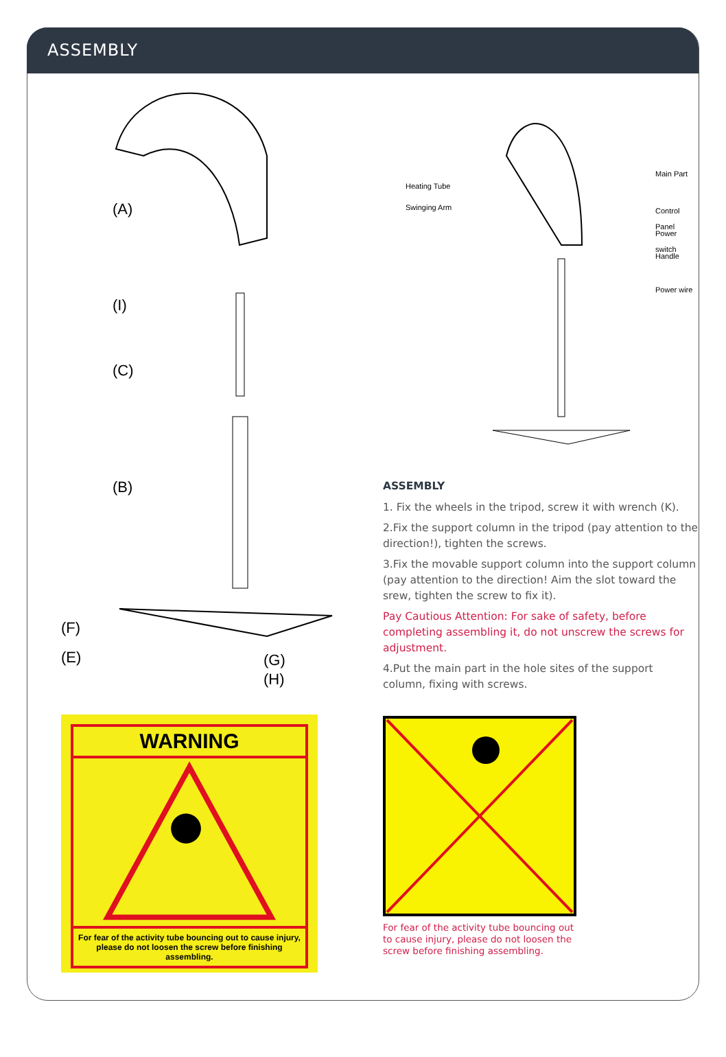ASSEMBLY
(A)
(I)
(C)
(B)
(F)
(E) (G)
(H)
WARNING
For fear of the activity tube bouncing out to cause injury, please do not loosen the screw before finishing assembling.
Heating Tube
Swinging Arm
Main Part
Control Panel
Power switch
Handle
Power wire
ASSEMBLY
1. Fix the wheels in the tripod, screw it with wrench (K).
2.Fix the support column in the tripod (pay attention to the direction!), tighten the screws.
3.Fix the movable support column into the support column (pay attention to the direction! Aim the slot toward the srew, tighten the screw to fix it).
Pay Cautious Attention: For sake of safety, before completing assembling it, do not unscrew the screws for adjustment.
4.Put the main part in the hole sites of the support column, fixing with screws.
For fear of the activity tube bouncing out to cause injury, please do not loosen the screw before finishing assembling.